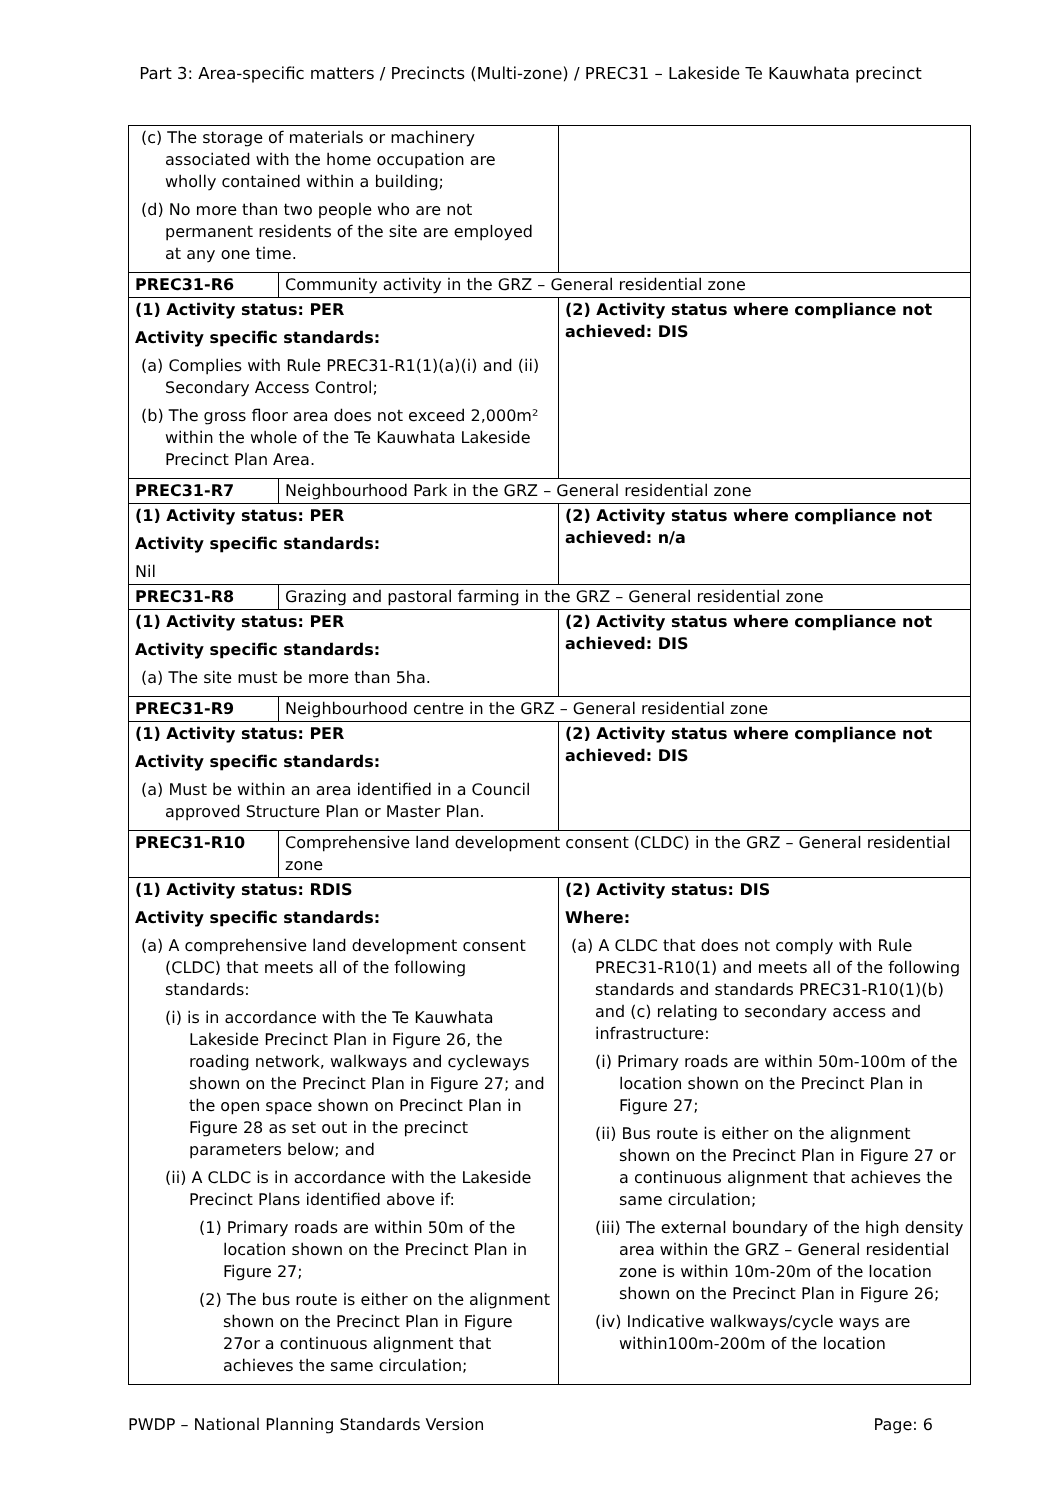Part 3: Area-specific matters / Precincts (Multi-zone) / PREC31 – Lakeside Te Kauwhata precinct
| (c) The storage of materials or machinery associated with the home occupation are wholly contained within a building; (d) No more than two people who are not permanent residents of the site are employed at any one time. | | |
| PREC31-R6 | Community activity in the GRZ – General residential zone | |
| (1) Activity status: PER Activity specific standards: (a) Complies with Rule PREC31-R1(1)(a)(i) and (ii) Secondary Access Control; (b) The gross floor area does not exceed 2,000m² within the whole of the Te Kauwhata Lakeside Precinct Plan Area. | | (2) Activity status where compliance not achieved: DIS |
| PREC31-R7 | Neighbourhood Park in the GRZ – General residential zone | |
| (1) Activity status: PER Activity specific standards: Nil | | (2) Activity status where compliance not achieved: n/a |
| PREC31-R8 | Grazing and pastoral farming in the GRZ – General residential zone | |
| (1) Activity status: PER Activity specific standards: (a) The site must be more than 5ha. | | (2) Activity status where compliance not achieved: DIS |
| PREC31-R9 | Neighbourhood centre in the GRZ – General residential zone | |
| (1) Activity status: PER Activity specific standards: (a) Must be within an area identified in a Council approved Structure Plan or Master Plan. | | (2) Activity status where compliance not achieved: DIS |
| PREC31-R10 | Comprehensive land development consent (CLDC) in the GRZ – General residential zone | |
| (1) Activity status: RDIS Activity specific standards: (a) A comprehensive land development consent (CLDC) that meets all of the following standards: (i) is in accordance with the Te Kauwhata Lakeside Precinct Plan in Figure 26, the roading network, walkways and cycleways shown on the Precinct Plan in Figure 27; and the open space shown on Precinct Plan in Figure 28 as set out in the precinct parameters below; and (ii) A CLDC is in accordance with the Lakeside Precinct Plans identified above if: (1) Primary roads are within 50m of the location shown on the Precinct Plan in Figure 27; (2) The bus route is either on the alignment shown on the Precinct Plan in Figure 27or a continuous alignment that achieves the same circulation; | | (2) Activity status: DIS Where: (a) A CLDC that does not comply with Rule PREC31-R10(1) and meets all of the following standards and standards PREC31-R10(1)(b) and (c) relating to secondary access and infrastructure: (i) Primary roads are within 50m-100m of the location shown on the Precinct Plan in Figure 27; (ii) Bus route is either on the alignment shown on the Precinct Plan in Figure 27 or a continuous alignment that achieves the same circulation; (iii) The external boundary of the high density area within the GRZ – General residential zone is within 10m-20m of the location shown on the Precinct Plan in Figure 26; (iv) Indicative walkways/cycle ways are within100m-200m of the location |
PWDP – National Planning Standards Version Page: 6